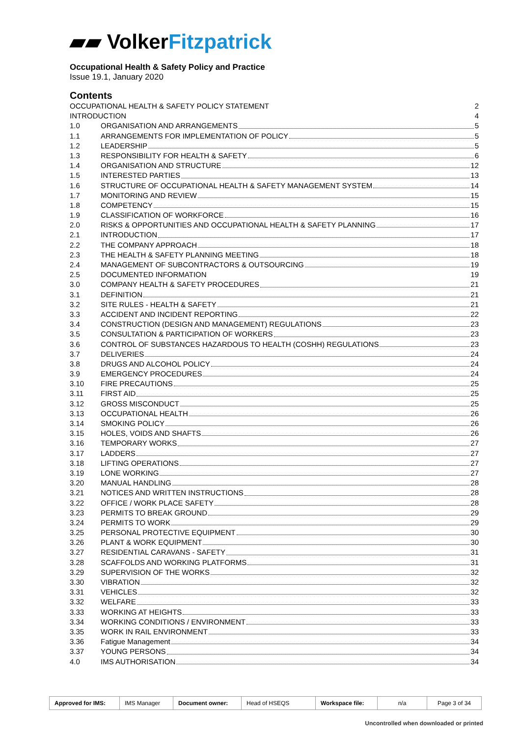▰▰ Volker Fitzpatrick
Occupational Health & Safety Policy and Practice
Issue 19.1, January 2020
Contents
OCCUPATIONAL HEALTH & SAFETY POLICY STATEMENT 2
INTRODUCTION 4
1.0 ORGANISATION AND ARRANGEMENTS 5
1.1 ARRANGEMENTS FOR IMPLEMENTATION OF POLICY 5
1.2 LEADERSHIP 5
1.3 RESPONSIBILITY FOR HEALTH & SAFETY 6
1.4 ORGANISATION AND STRUCTURE 12
1.5 INTERESTED PARTIES 13
1.6 STRUCTURE OF OCCUPATIONAL HEALTH & SAFETY MANAGEMENT SYSTEM 14
1.7 MONITORING AND REVIEW 15
1.8 COMPETENCY 15
1.9 CLASSIFICATION OF WORKFORCE 16
2.0 RISKS & OPPORTUNITIES AND OCCUPATIONAL HEALTH & SAFETY PLANNING 17
2.1 INTRODUCTION 17
2.2 THE COMPANY APPROACH 18
2.3 THE HEALTH & SAFETY PLANNING MEETING 18
2.4 MANAGEMENT OF SUBCONTRACTORS & OUTSOURCING 19
2.5 DOCUMENTED INFORMATION 19
3.0 COMPANY HEALTH & SAFETY PROCEDURES 21
3.1 DEFINITION 21
3.2 SITE RULES - HEALTH & SAFETY 21
3.3 ACCIDENT AND INCIDENT REPORTING 22
3.4 CONSTRUCTION (DESIGN AND MANAGEMENT) REGULATIONS 23
3.5 CONSULTATION & PARTICIPATION OF WORKERS 23
3.6 CONTROL OF SUBSTANCES HAZARDOUS TO HEALTH (COSHH) REGULATIONS 23
3.7 DELIVERIES 24
3.8 DRUGS AND ALCOHOL POLICY 24
3.9 EMERGENCY PROCEDURES 24
3.10 FIRE PRECAUTIONS 25
3.11 FIRST AID 25
3.12 GROSS MISCONDUCT 25
3.13 OCCUPATIONAL HEALTH 26
3.14 SMOKING POLICY 26
3.15 HOLES, VOIDS AND SHAFTS 26
3.16 TEMPORARY WORKS 27
3.17 LADDERS 27
3.18 LIFTING OPERATIONS 27
3.19 LONE WORKING 27
3.20 MANUAL HANDLING 28
3.21 NOTICES AND WRITTEN INSTRUCTIONS 28
3.22 OFFICE / WORK PLACE SAFETY 28
3.23 PERMITS TO BREAK GROUND 29
3.24 PERMITS TO WORK 29
3.25 PERSONAL PROTECTIVE EQUIPMENT 30
3.26 PLANT & WORK EQUIPMENT 30
3.27 RESIDENTIAL CARAVANS - SAFETY 31
3.28 SCAFFOLDS AND WORKING PLATFORMS 31
3.29 SUPERVISION OF THE WORKS 32
3.30 VIBRATION 32
3.31 VEHICLES 32
3.32 WELFARE 33
3.33 WORKING AT HEIGHTS 33
3.34 WORKING CONDITIONS / ENVIRONMENT 33
3.35 WORK IN RAIL ENVIRONMENT 33
3.36 Fatigue Management 34
3.37 YOUNG PERSONS 34
4.0 IMS AUTHORISATION 34
| Approved for IMS: | IMS Manager | Document owner: | Head of HSEQS | Workspace file: | n/a | Page 3 of 34 |
Uncontrolled when downloaded or printed